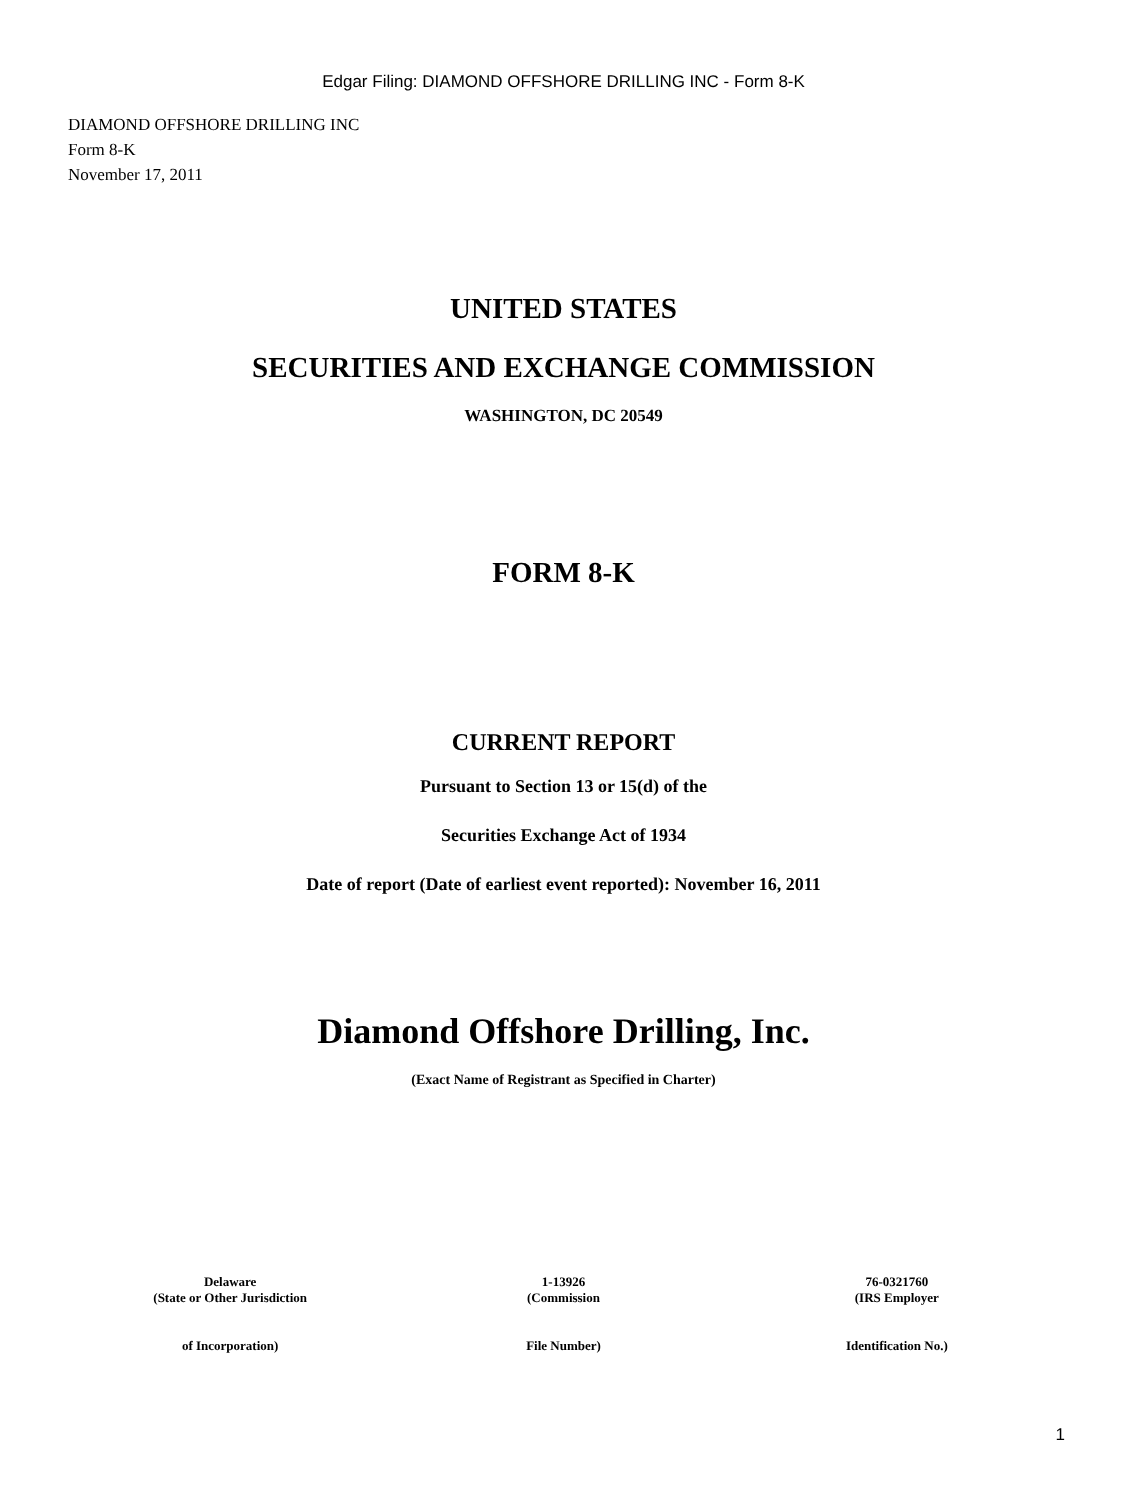Edgar Filing: DIAMOND OFFSHORE DRILLING INC - Form 8-K
DIAMOND OFFSHORE DRILLING INC
Form 8-K
November 17, 2011
UNITED STATES
SECURITIES AND EXCHANGE COMMISSION
WASHINGTON, DC 20549
FORM 8-K
CURRENT REPORT
Pursuant to Section 13 or 15(d) of the
Securities Exchange Act of 1934
Date of report (Date of earliest event reported): November 16, 2011
Diamond Offshore Drilling, Inc.
(Exact Name of Registrant as Specified in Charter)
| Delaware (State or Other Jurisdiction of Incorporation) | 1-13926 (Commission File Number) | 76-0321760 (IRS Employer Identification No.) |
1